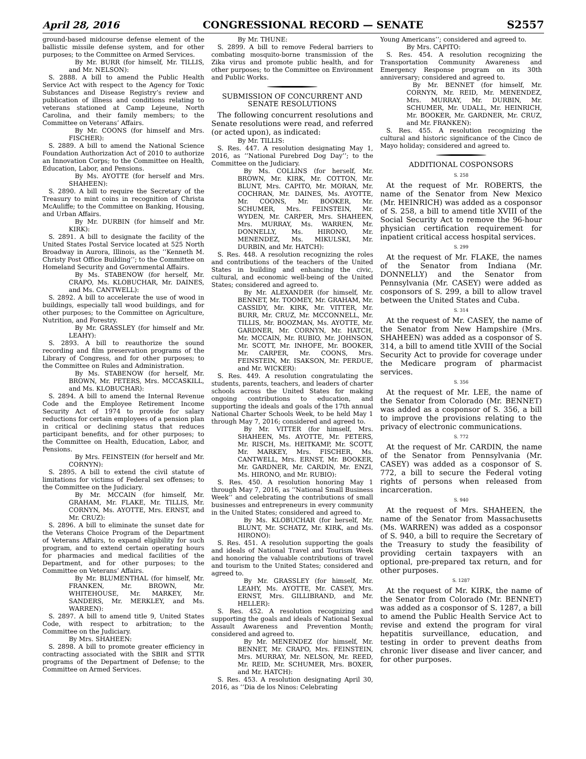April 28, 2016 CONGRESSIONAL RECORD — SENATE S2557
ground-based midcourse defense element of the ballistic missile defense system, and for other purposes; to the Committee on Armed Services.
By Mr. BURR (for himself, Mr. TILLIS, and Mr. NELSON):
S. 2888. A bill to amend the Public Health Service Act with respect to the Agency for Toxic Substances and Disease Registry’s review and publication of illness and conditions relating to veterans stationed at Camp Lejeune, North Carolina, and their family members; to the Committee on Veterans’ Affairs.
By Mr. COONS (for himself and Mrs. FISCHER):
S. 2889. A bill to amend the National Science Foundation Authorization Act of 2010 to authorize an Innovation Corps; to the Committee on Health, Education, Labor, and Pensions.
By Ms. AYOTTE (for herself and Mrs. SHAHEEN):
S. 2890. A bill to require the Secretary of the Treasury to mint coins in recognition of Christa McAuliffe; to the Committee on Banking, Housing, and Urban Affairs.
By Mr. DURBIN (for himself and Mr. KIRK):
S. 2891. A bill to designate the facility of the United States Postal Service located at 525 North Broadway in Aurora, Illinois, as the ‘‘Kenneth M. Christy Post Office Building’’; to the Committee on Homeland Security and Governmental Affairs.
By Ms. STABENOW (for herself, Mr. CRAPO, Ms. KLOBUCHAR, Mr. DAINES, and Ms. CANTWELL):
S. 2892. A bill to accelerate the use of wood in buildings, especially tall wood buildings, and for other purposes; to the Committee on Agriculture, Nutrition, and Forestry.
By Mr. GRASSLEY (for himself and Mr. LEAHY):
S. 2893. A bill to reauthorize the sound recording and film preservation programs of the Library of Congress, and for other purposes; to the Committee on Rules and Administration.
By Ms. STABENOW (for herself, Mr. BROWN, Mr. PETERS, Mrs. MCCASKILL, and Ms. KLOBUCHAR):
S. 2894. A bill to amend the Internal Revenue Code and the Employee Retirement Income Security Act of 1974 to provide for salary reductions for certain employees of a pension plan in critical or declining status that reduces participant benefits, and for other purposes; to the Committee on Health, Education, Labor, and Pensions.
By Mrs. FEINSTEIN (for herself and Mr. CORNYN):
S. 2895. A bill to extend the civil statute of limitations for victims of Federal sex offenses; to the Committee on the Judiciary.
By Mr. MCCAIN (for himself, Mr. GRAHAM, Mr. FLAKE, Mr. TILLIS, Mr. CORNYN, Ms. AYOTTE, Mrs. ERNST, and Mr. CRUZ):
S. 2896. A bill to eliminate the sunset date for the Veterans Choice Program of the Department of Veterans Affairs, to expand eligibility for such program, and to extend certain operating hours for pharmacies and medical facilities of the Department, and for other purposes; to the Committee on Veterans’ Affairs.
By Mr. BLUMENTHAL (for himself, Mr. FRANKEN, Mr. BROWN, Mr. WHITEHOUSE, Mr. MARKEY, Mr. SANDERS, Mr. MERKLEY, and Ms. WARREN):
S. 2897. A bill to amend title 9, United States Code, with respect to arbitration; to the Committee on the Judiciary.
By Mrs. SHAHEEN:
S. 2898. A bill to promote greater efficiency in contracting associated with the SBIR and STTR programs of the Department of Defense; to the Committee on Armed Services.
By Mr. THUNE:
S. 2899. A bill to remove Federal barriers to combating mosquito-borne transmission of the Zika virus and promote public health, and for other purposes; to the Committee on Environment and Public Works.
SUBMISSION OF CONCURRENT AND SENATE RESOLUTIONS
The following concurrent resolutions and Senate resolutions were read, and referred (or acted upon), as indicated:
By Mr. TILLIS:
S. Res. 447. A resolution designating May 1, 2016, as ‘‘National Purebred Dog Day’’; to the Committee on the Judiciary.
By Ms. COLLINS (for herself, Mr. BROWN, Mr. KIRK, Mr. COTTON, Mr. BLUNT, Mrs. CAPITO, Mr. MORAN, Mr. COCHRAN, Mr. DAINES, Ms. AYOTTE, Mr. COONS, Mr. BOOKER, Mr. SCHUMER, Mrs. FEINSTEIN, Mr. WYDEN, Mr. CARPER, Mrs. SHAHEEN, Mrs. MURRAY, Ms. WARREN, Mr. DONNELLY, Ms. HIRONO, Mr. MENENDEZ, Ms. MIKULSKI, Mr. DURBIN, and Mr. HATCH):
S. Res. 448. A resolution recognizing the roles and contributions of the teachers of the United States in building and enhancing the civic, cultural, and economic well-being of the United States; considered and agreed to.
By Mr. ALEXANDER (for himself, Mr. BENNET, Mr. TOOMEY, Mr. GRAHAM, Mr. CASSIDY, Mr. KIRK, Mr. VITTER, Mr. BURR, Mr. CRUZ, Mr. MCCONNELL, Mr. TILLIS, Mr. BOOZMAN, Ms. AYOTTE, Mr. GARDNER, Mr. CORNYN, Mr. HATCH, Mr. MCCAIN, Mr. RUBIO, Mr. JOHNSON, Mr. SCOTT, Mr. INHOFE, Mr. BOOKER, Mr. CARPER, Mr. COONS, Mrs. FEINSTEIN, Mr. ISAKSON, Mr. PERDUE, and Mr. WICKER):
S. Res. 449. A resolution congratulating the students, parents, teachers, and leaders of charter schools across the United States for making ongoing contributions to education, and supporting the ideals and goals of the 17th annual National Charter Schools Week, to be held May 1 through May 7, 2016; considered and agreed to.
By Mr. VITTER (for himself, Mrs. SHAHEEN, Ms. AYOTTE, Mr. PETERS, Mr. RISCH, Ms. HEITKAMP, Mr. SCOTT, Mr. MARKEY, Mrs. FISCHER, Ms. CANTWELL, Mrs. ERNST, Mr. BOOKER, Mr. GARDNER, Mr. CARDIN, Mr. ENZI, Ms. HIRONO, and Mr. RUBIO):
S. Res. 450. A resolution honoring May 1 through May 7, 2016, as ‘‘National Small Business Week’’ and celebrating the contributions of small businesses and entrepreneurs in every community in the United States; considered and agreed to.
By Ms. KLOBUCHAR (for herself, Mr. BLUNT, Mr. SCHATZ, Mr. KIRK, and Ms. HIRONO):
S. Res. 451. A resolution supporting the goals and ideals of National Travel and Tourism Week and honoring the valuable contributions of travel and tourism to the United States; considered and agreed to.
By Mr. GRASSLEY (for himself, Mr. LEAHY, Ms. AYOTTE, Mr. CASEY, Mrs. ERNST, Mrs. GILLIBRAND, and Mr. HELLER):
S. Res. 452. A resolution recognizing and supporting the goals and ideals of National Sexual Assault Awareness and Prevention Month; considered and agreed to.
By Mr. MENENDEZ (for himself, Mr. BENNET, Mr. CRAPO, Mrs. FEINSTEIN, Mrs. MURRAY, Mr. NELSON, Mr. REED, Mr. REID, Mr. SCHUMER, Mrs. BOXER, and Mr. HATCH):
S. Res. 453. A resolution designating April 30, 2016, as ‘‘Dia de los Ninos: Celebrating
Young Americans’’; considered and agreed to.
By Mrs. CAPITO:
S. Res. 454. A resolution recognizing the Transportation Community Awareness and Emergency Response program on its 30th anniversary; considered and agreed to.
By Mr. BENNET (for himself, Mr. CORNYN, Mr. REID, Mr. MENENDEZ, Mrs. MURRAY, Mr. DURBIN, Mr. SCHUMER, Mr. UDALL, Mr. HEINRICH, Mr. BOOKER, Mr. GARDNER, Mr. CRUZ, and Mr. FRANKEN):
S. Res. 455. A resolution recognizing the cultural and historic significance of the Cinco de Mayo holiday; considered and agreed to.
ADDITIONAL COSPONSORS
S. 258
At the request of Mr. ROBERTS, the name of the Senator from New Mexico (Mr. HEINRICH) was added as a cosponsor of S. 258, a bill to amend title XVIII of the Social Security Act to remove the 96-hour physician certification requirement for inpatient critical access hospital services.
S. 299
At the request of Mr. FLAKE, the names of the Senator from Indiana (Mr. DONNELLY) and the Senator from Pennsylvania (Mr. CASEY) were added as cosponsors of S. 299, a bill to allow travel between the United States and Cuba.
S. 314
At the request of Mr. CASEY, the name of the Senator from New Hampshire (Mrs. SHAHEEN) was added as a cosponsor of S. 314, a bill to amend title XVIII of the Social Security Act to provide for coverage under the Medicare program of pharmacist services.
S. 356
At the request of Mr. LEE, the name of the Senator from Colorado (Mr. BENNET) was added as a cosponsor of S. 356, a bill to improve the provisions relating to the privacy of electronic communications.
S. 772
At the request of Mr. CARDIN, the name of the Senator from Pennsylvania (Mr. CASEY) was added as a cosponsor of S. 772, a bill to secure the Federal voting rights of persons when released from incarceration.
S. 940
At the request of Mrs. SHAHEEN, the name of the Senator from Massachusetts (Ms. WARREN) was added as a cosponsor of S. 940, a bill to require the Secretary of the Treasury to study the feasibility of providing certain taxpayers with an optional, pre-prepared tax return, and for other purposes.
S. 1287
At the request of Mr. KIRK, the name of the Senator from Colorado (Mr. BENNET) was added as a cosponsor of S. 1287, a bill to amend the Public Health Service Act to revise and extend the program for viral hepatitis surveillance, education, and testing in order to prevent deaths from chronic liver disease and liver cancer, and for other purposes.